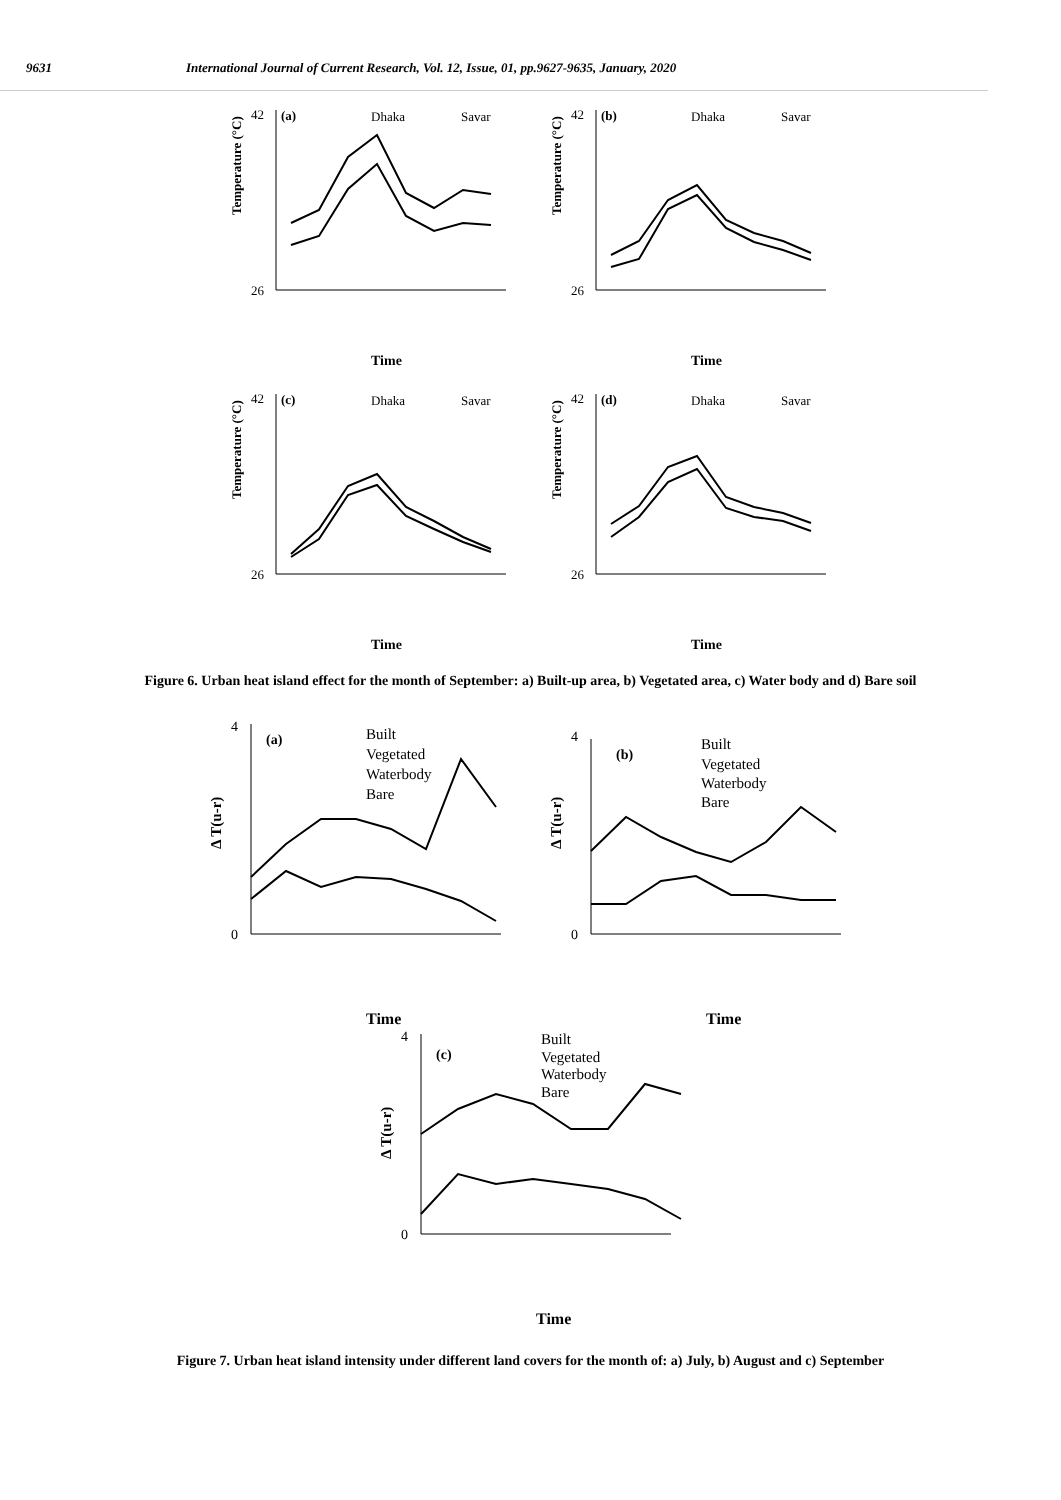9631 International Journal of Current Research, Vol. 12, Issue, 01, pp.9627-9635, January, 2020
Temperature (°C)
42
26
(a)
Dhaka
Savar
Time
Temperature (°C)
42
26
(b)
Dhaka
Savar
Time
Temperature (°C)
42
26
(c)
Dhaka
Savar
Time
Temperature (°C)
42
26
(d)
Dhaka
Savar
Time
Figure 6. Urban heat island effect for the month of September: a) Built-up area, b) Vegetated area, c) Water body and d) Bare soil
Δ T(u-r)
4
0
(a)
Built
Vegetated
Waterbody
Bare
Time
Δ T(u-r)
4
0
(b)
Built
Vegetated
Waterbody
Bare
Time
Δ T(u-r)
4
0
(c)
Built
Vegetated
Waterbody
Bare
Time
Figure 7. Urban heat island intensity under different land covers for the month of: a) July, b) August and c) September